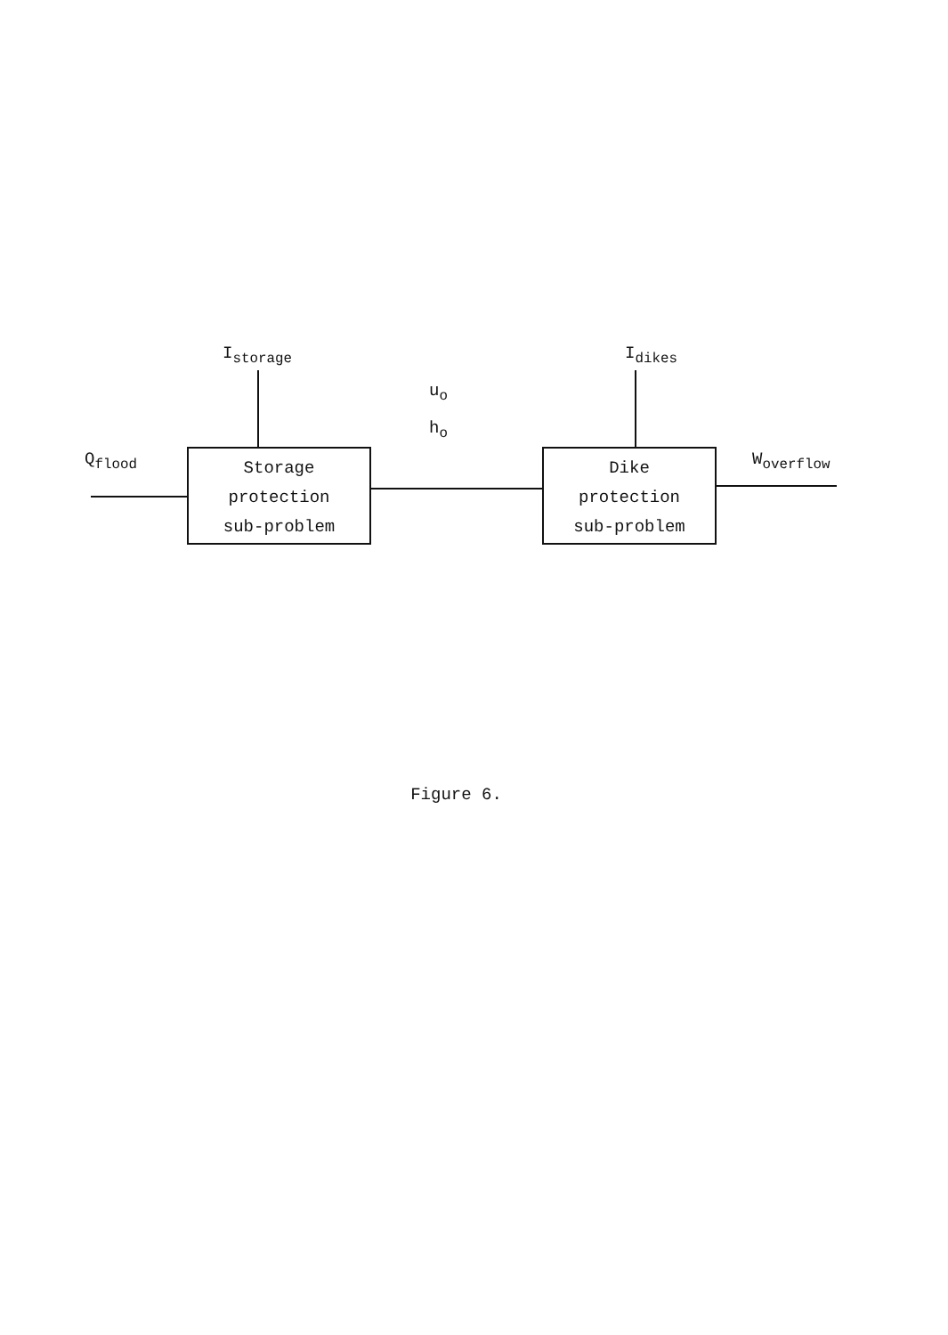I<sub>storage</sub> I<sub>dikes</sub>
u<sub>o</sub>
h<sub>o</sub>
Q<sub>flood</sub> W<sub>overflow</sub>
Storage
protection
sub-problem
Dike
protection
sub-problem
Figure 6.